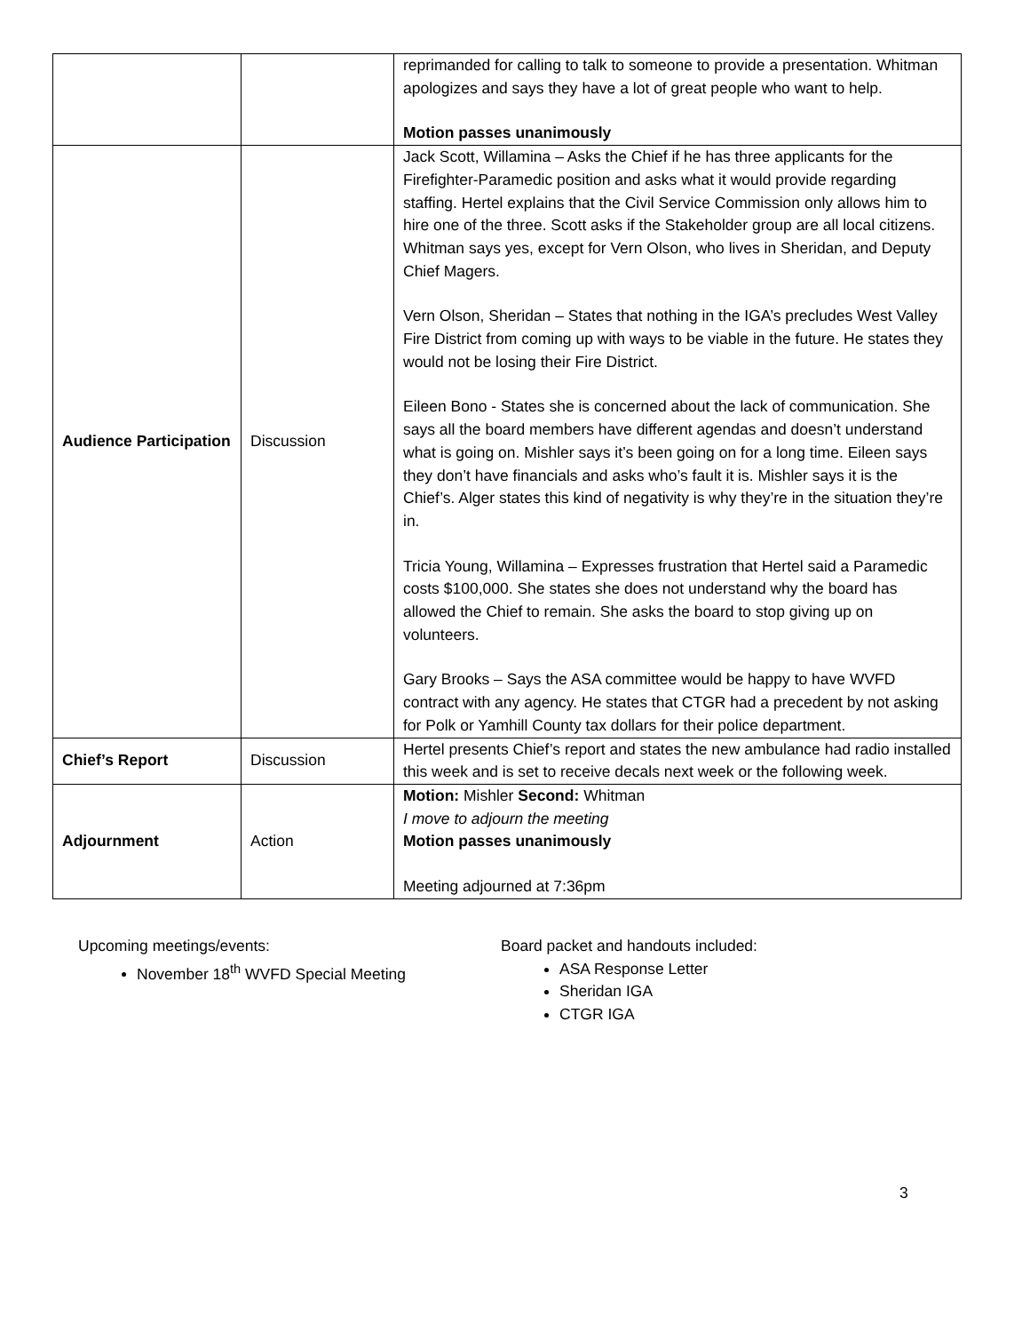| | | reprimanded for calling to talk to someone to provide a presentation. Whitman apologizes and says they have a lot of great people who want to help. Motion passes unanimously |
| Audience Participation | Discussion | Jack Scott, Willamina – Asks the Chief if he has three applicants for the Firefighter-Paramedic position and asks what it would provide regarding staffing. Hertel explains that the Civil Service Commission only allows him to hire one of the three. Scott asks if the Stakeholder group are all local citizens. Whitman says yes, except for Vern Olson, who lives in Sheridan, and Deputy Chief Magers. Vern Olson, Sheridan – States that nothing in the IGA’s precludes West Valley Fire District from coming up with ways to be viable in the future. He states they would not be losing their Fire District. Eileen Bono - States she is concerned about the lack of communication. She says all the board members have different agendas and doesn’t understand what is going on. Mishler says it’s been going on for a long time. Eileen says they don’t have financials and asks who’s fault it is. Mishler says it is the Chief’s. Alger states this kind of negativity is why they’re in the situation they’re in. Tricia Young, Willamina – Expresses frustration that Hertel said a Paramedic costs $100,000. She states she does not understand why the board has allowed the Chief to remain. She asks the board to stop giving up on volunteers. Gary Brooks – Says the ASA committee would be happy to have WVFD contract with any agency. He states that CTGR had a precedent by not asking for Polk or Yamhill County tax dollars for their police department. |
| Chief’s Report | Discussion | Hertel presents Chief’s report and states the new ambulance had radio installed this week and is set to receive decals next week or the following week. |
| Adjournment | Action | Motion: Mishler Second: Whitman I move to adjourn the meeting Motion passes unanimously Meeting adjourned at 7:36pm |
Upcoming meetings/events:
November 18<sup>th</sup> WVFD Special Meeting
Board packet and handouts included:
ASA Response Letter
Sheridan IGA
CTGR IGA
3